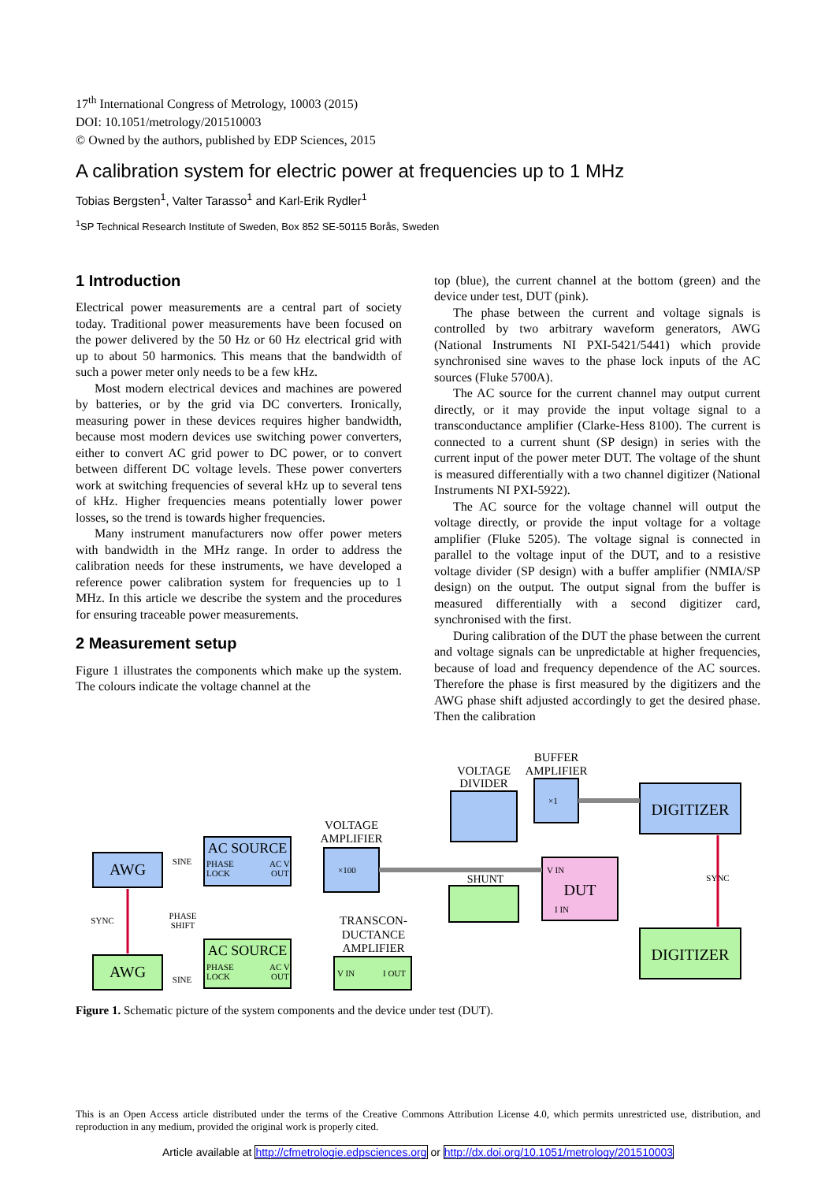17<sup>th</sup> International Congress of Metrology, 10003 (2015)
DOI: 10.1051/metrology/201510003
© Owned by the authors, published by EDP Sciences, 2015
A calibration system for electric power at frequencies up to 1 MHz
Tobias Bergsten<sup>1</sup>, Valter Tarasso<sup>1</sup> and Karl-Erik Rydler<sup>1</sup>
<sup>1</sup> SP Technical Research Institute of Sweden, Box 852 SE-50115 Borås, Sweden
1 Introduction
Electrical power measurements are a central part of society today. Traditional power measurements have been focused on the power delivered by the 50 Hz or 60 Hz electrical grid with up to about 50 harmonics. This means that the bandwidth of such a power meter only needs to be a few kHz.
Most modern electrical devices and machines are powered by batteries, or by the grid via DC converters. Ironically, measuring power in these devices requires higher bandwidth, because most modern devices use switching power converters, either to convert AC grid power to DC power, or to convert between different DC voltage levels. These power converters work at switching frequencies of several kHz up to several tens of kHz. Higher frequencies means potentially lower power losses, so the trend is towards higher frequencies.
Many instrument manufacturers now offer power meters with bandwidth in the MHz range. In order to address the calibration needs for these instruments, we have developed a reference power calibration system for frequencies up to 1 MHz. In this article we describe the system and the procedures for ensuring traceable power measurements.
2 Measurement setup
Figure 1 illustrates the components which make up the system. The colours indicate the voltage channel at the
top (blue), the current channel at the bottom (green) and the device under test, DUT (pink).
The phase between the current and voltage signals is controlled by two arbitrary waveform generators, AWG (National Instruments NI PXI-5421/5441) which provide synchronised sine waves to the phase lock inputs of the AC sources (Fluke 5700A).
The AC source for the current channel may output current directly, or it may provide the input voltage signal to a transconductance amplifier (Clarke-Hess 8100). The current is connected to a current shunt (SP design) in series with the current input of the power meter DUT. The voltage of the shunt is measured differentially with a two channel digitizer (National Instruments NI PXI-5922).
The AC source for the voltage channel will output the voltage directly, or provide the input voltage for a voltage amplifier (Fluke 5205). The voltage signal is connected in parallel to the voltage input of the DUT, and to a resistive voltage divider (SP design) with a buffer amplifier (NMIA/SP design) on the output. The output signal from the buffer is measured differentially with a second digitizer card, synchronised with the first.
During calibration of the DUT the phase between the current and voltage signals can be unpredictable at higher frequencies, because of load and frequency dependence of the AC sources. Therefore the phase is first measured by the digitizers and the AWG phase shift adjusted accordingly to get the desired phase. Then the calibration
AWG
AWG
SINE
SINE
SYNC
PHASE
SHIFT
AC SOURCE
PHASE
LOCK
AC V
OUT
AC SOURCE
PHASE
LOCK
AC V
OUT
VOLTAGE
AMPLIFIER
×100
TRANSCON-
DUCTANCE
AMPLIFIER
V IN
I OUT
VOLTAGE
DIVIDER
BUFFER
AMPLIFIER
×1
DIGITIZER
DIGITIZER
SYNC
V IN
DUT
I IN
SHUNT
Figure 1. Schematic picture of the system components and the device under test (DUT).
This is an Open Access article distributed under the terms of the Creative Commons Attribution License 4.0, which permits unrestricted use, distribution, and reproduction in any medium, provided the original work is properly cited.
Article available at http://cfmetrologie.edpsciences.org or http://dx.doi.org/10.1051/metrology/201510003